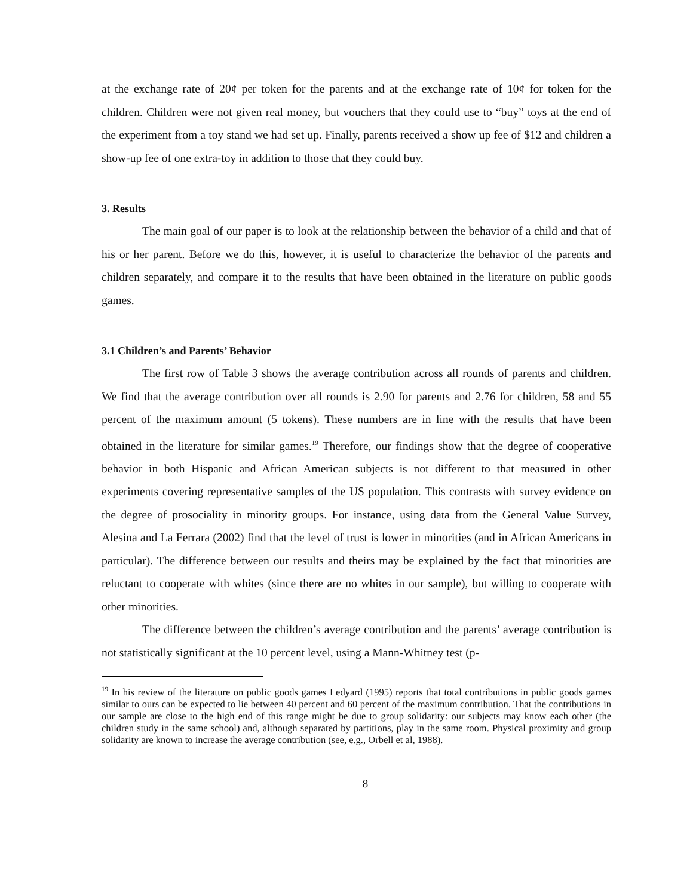at the exchange rate of 20¢ per token for the parents and at the exchange rate of 10¢ for token for the children. Children were not given real money, but vouchers that they could use to “buy” toys at the end of the experiment from a toy stand we had set up. Finally, parents received a show up fee of $12 and children a show-up fee of one extra-toy in addition to those that they could buy.
3. Results
The main goal of our paper is to look at the relationship between the behavior of a child and that of his or her parent. Before we do this, however, it is useful to characterize the behavior of the parents and children separately, and compare it to the results that have been obtained in the literature on public goods games.
3.1 Children’s and Parents’ Behavior
The first row of Table 3 shows the average contribution across all rounds of parents and children. We find that the average contribution over all rounds is 2.90 for parents and 2.76 for children, 58 and 55 percent of the maximum amount (5 tokens). These numbers are in line with the results that have been obtained in the literature for similar games.<sup>19</sup> Therefore, our findings show that the degree of cooperative behavior in both Hispanic and African American subjects is not different to that measured in other experiments covering representative samples of the US population. This contrasts with survey evidence on the degree of prosociality in minority groups. For instance, using data from the General Value Survey, Alesina and La Ferrara (2002) find that the level of trust is lower in minorities (and in African Americans in particular). The difference between our results and theirs may be explained by the fact that minorities are reluctant to cooperate with whites (since there are no whites in our sample), but willing to cooperate with other minorities.
The difference between the children’s average contribution and the parents’ average contribution is not statistically significant at the 10 percent level, using a Mann-Whitney test (p-
<sup>19</sup> In his review of the literature on public goods games Ledyard (1995) reports that total contributions in public goods games similar to ours can be expected to lie between 40 percent and 60 percent of the maximum contribution. That the contributions in our sample are close to the high end of this range might be due to group solidarity: our subjects may know each other (the children study in the same school) and, although separated by partitions, play in the same room. Physical proximity and group solidarity are known to increase the average contribution (see, e.g., Orbell et al, 1988).
8